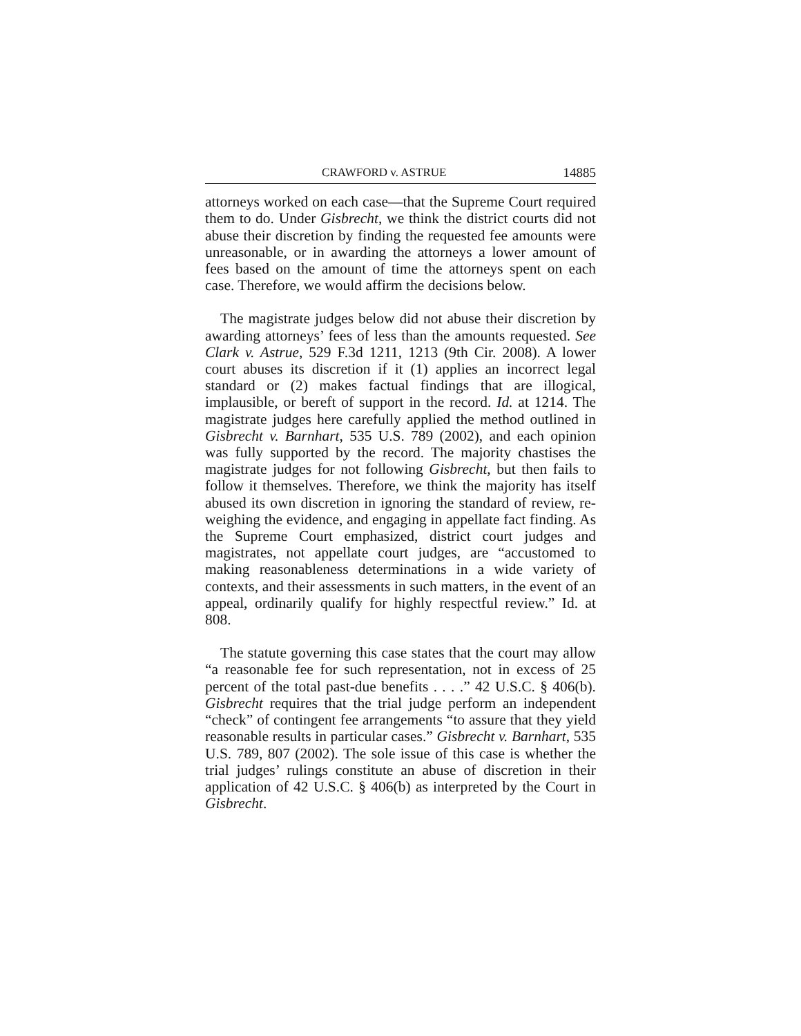CRAWFORD v. ASTRUE 14885
attorneys worked on each case—that the Supreme Court required them to do. Under Gisbrecht, we think the district courts did not abuse their discretion by finding the requested fee amounts were unreasonable, or in awarding the attorneys a lower amount of fees based on the amount of time the attorneys spent on each case. Therefore, we would affirm the decisions below.
The magistrate judges below did not abuse their discretion by awarding attorneys’ fees of less than the amounts requested. See Clark v. Astrue, 529 F.3d 1211, 1213 (9th Cir. 2008). A lower court abuses its discretion if it (1) applies an incorrect legal standard or (2) makes factual findings that are illogical, implausible, or bereft of support in the record. Id. at 1214. The magistrate judges here carefully applied the method outlined in Gisbrecht v. Barnhart, 535 U.S. 789 (2002), and each opinion was fully supported by the record. The majority chastises the magistrate judges for not following Gisbrecht, but then fails to follow it themselves. Therefore, we think the majority has itself abused its own discretion in ignoring the standard of review, re-weighing the evidence, and engaging in appellate fact finding. As the Supreme Court emphasized, district court judges and magistrates, not appellate court judges, are “accustomed to making reasonableness determinations in a wide variety of contexts, and their assessments in such matters, in the event of an appeal, ordinarily qualify for highly respectful review.” Id. at 808.
The statute governing this case states that the court may allow “a reasonable fee for such representation, not in excess of 25 percent of the total past-due benefits . . . .” 42 U.S.C. § 406(b). Gisbrecht requires that the trial judge perform an independent “check” of contingent fee arrangements “to assure that they yield reasonable results in particular cases.” Gisbrecht v. Barnhart, 535 U.S. 789, 807 (2002). The sole issue of this case is whether the trial judges’ rulings constitute an abuse of discretion in their application of 42 U.S.C. § 406(b) as interpreted by the Court in Gisbrecht.